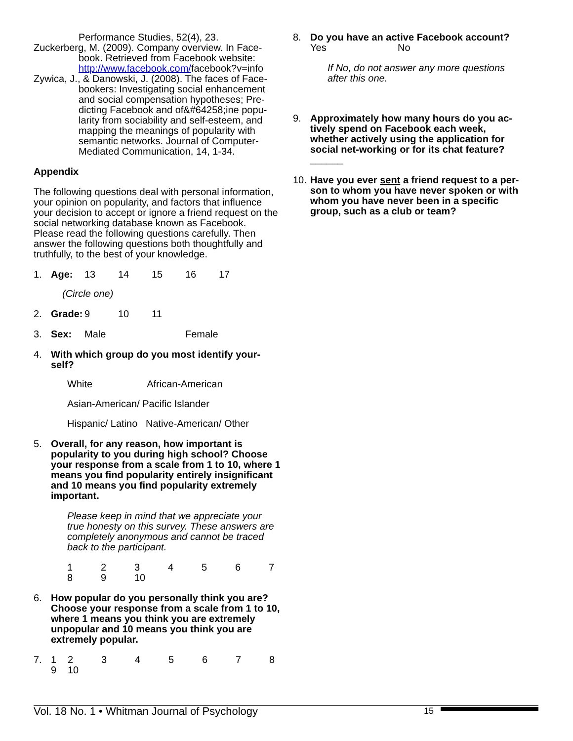Performance Studies, 52(4), 23.
Zuckerberg, M. (2009). Company overview. In Face-book. Retrieved from Facebook website: http://www.facebook.com/facebook?v=info
Zywica, J., & Danowski, J. (2008). The faces of Face-bookers: Investigating social enhancement and social compensation hypotheses; Pre-dicting Facebook and of&#64258;ine popu-larity from sociability and self-esteem, and mapping the meanings of popularity with semantic networks. Journal of Computer-Mediated Communication, 14, 1-34.
Appendix
The following questions deal with personal information, your opinion on popularity, and factors that influence your decision to accept or ignore a friend request on the social networking database known as Facebook.
Please read the following questions carefully. Then answer the following questions both thoughtfully and truthfully, to the best of your knowledge.
1. Age: 13 14 15 16 17
(Circle one)
2. Grade: 9 10 11
3. Sex: Male Female
4. With which group do you most identify your-self?
White African-American
Asian-American/ Pacific Islander
Hispanic/ Latino Native-American/ Other
5. Overall, for any reason, how important is popularity to you during high school? Choose your response from a scale from 1 to 10, where 1 means you find popularity entirely insignificant and 10 means you find popularity extremely important.
Please keep in mind that we appreciate your true honesty on this survey. These answers are completely anonymous and cannot be traced back to the participant.
123456 7
89 10
6. How popular do you personally think you are? Choose your response from a scale from 1 to 10, where 1 means you think you are extremely unpopular and 10 means you think you are extremely popular.
7. 1234567 8
9 10
8. Do you have an active Facebook account?
Yes No
If No, do not answer any more questions after this one.
9. Approximately how many hours do you ac-tively spend on Facebook each week, whether actively using the application for social net-working or for its chat feature? ______
10. Have you ever sent a friend request to a per-son to whom you have never spoken or with whom you have never been in a specific group, such as a club or team?
Vol. 18 No. 1 • Whitman Journal of Psychology 15